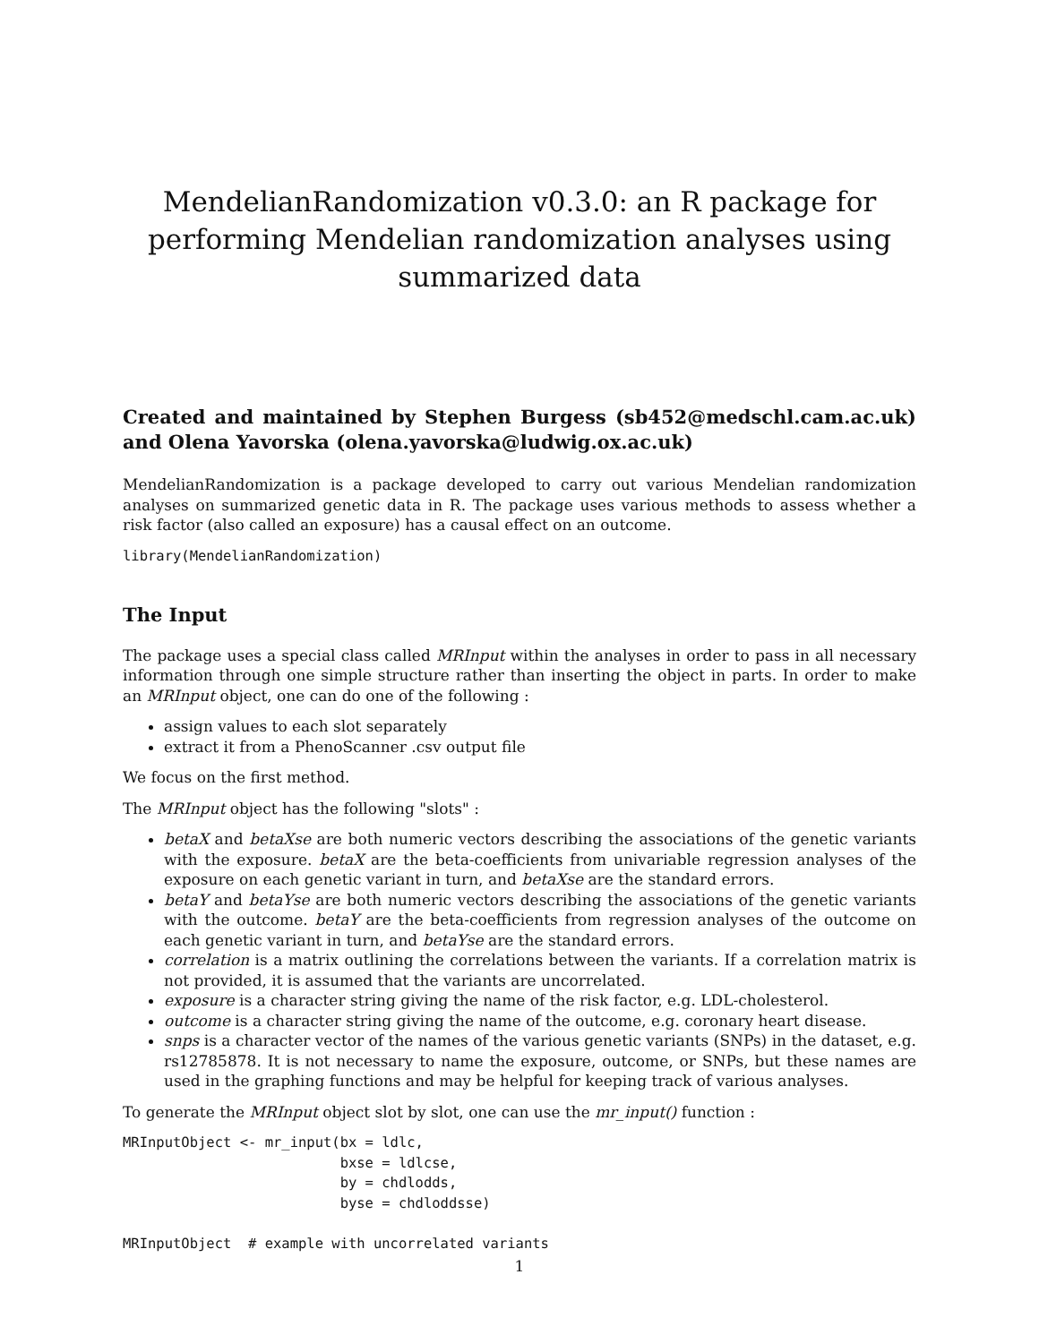MendelianRandomization v0.3.0: an R package for performing Mendelian randomization analyses using summarized data
Created and maintained by Stephen Burgess (sb452@medschl.cam.ac.uk) and Olena Yavorska (olena.yavorska@ludwig.ox.ac.uk)
MendelianRandomization is a package developed to carry out various Mendelian randomization analyses on summarized genetic data in R. The package uses various methods to assess whether a risk factor (also called an exposure) has a causal effect on an outcome.
library(MendelianRandomization)
The Input
The package uses a special class called MRInput within the analyses in order to pass in all necessary information through one simple structure rather than inserting the object in parts. In order to make an MRInput object, one can do one of the following :
assign values to each slot separately
extract it from a PhenoScanner .csv output file
We focus on the first method.
The MRInput object has the following "slots" :
betaX and betaXse are both numeric vectors describing the associations of the genetic variants with the exposure. betaX are the beta-coefficients from univariable regression analyses of the exposure on each genetic variant in turn, and betaXse are the standard errors.
betaY and betaYse are both numeric vectors describing the associations of the genetic variants with the outcome. betaY are the beta-coefficients from regression analyses of the outcome on each genetic variant in turn, and betaYse are the standard errors.
correlation is a matrix outlining the correlations between the variants. If a correlation matrix is not provided, it is assumed that the variants are uncorrelated.
exposure is a character string giving the name of the risk factor, e.g. LDL-cholesterol.
outcome is a character string giving the name of the outcome, e.g. coronary heart disease.
snps is a character vector of the names of the various genetic variants (SNPs) in the dataset, e.g. rs12785878. It is not necessary to name the exposure, outcome, or SNPs, but these names are used in the graphing functions and may be helpful for keeping track of various analyses.
To generate the MRInput object slot by slot, one can use the mr_input() function :
MRInputObject <- mr_input(bx = ldlc,
                          bxse = ldlcse,
                          by = chdlodds,
                          byse = chdloddsse)

MRInputObject  # example with uncorrelated variants
1